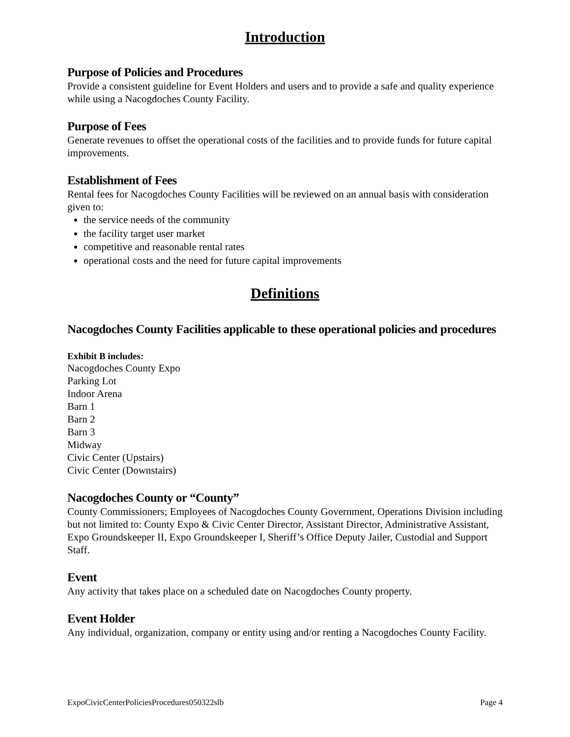Introduction
Purpose of Policies and Procedures
Provide a consistent guideline for Event Holders and users and to provide a safe and quality experience while using a Nacogdoches County Facility.
Purpose of Fees
Generate revenues to offset the operational costs of the facilities and to provide funds for future capital improvements.
Establishment of Fees
Rental fees for Nacogdoches County Facilities will be reviewed on an annual basis with consideration given to:
the service needs of the community
the facility target user market
competitive and reasonable rental rates
operational costs and the need for future capital improvements
Definitions
Nacogdoches County Facilities applicable to these operational policies and procedures
Exhibit B includes:
Nacogdoches County Expo
Parking Lot
Indoor Arena
Barn 1
Barn 2
Barn 3
Midway
Civic Center (Upstairs)
Civic Center (Downstairs)
Nacogdoches County or “County”
County Commissioners; Employees of Nacogdoches County Government, Operations Division including but not limited to: County Expo & Civic Center Director, Assistant Director, Administrative Assistant, Expo Groundskeeper II, Expo Groundskeeper I, Sheriff’s Office Deputy Jailer, Custodial and Support Staff.
Event
Any activity that takes place on a scheduled date on Nacogdoches County property.
Event Holder
Any individual, organization, company or entity using and/or renting a Nacogdoches County Facility.
ExpoCivicCenterPoliciesProcedures050322slb Page 4